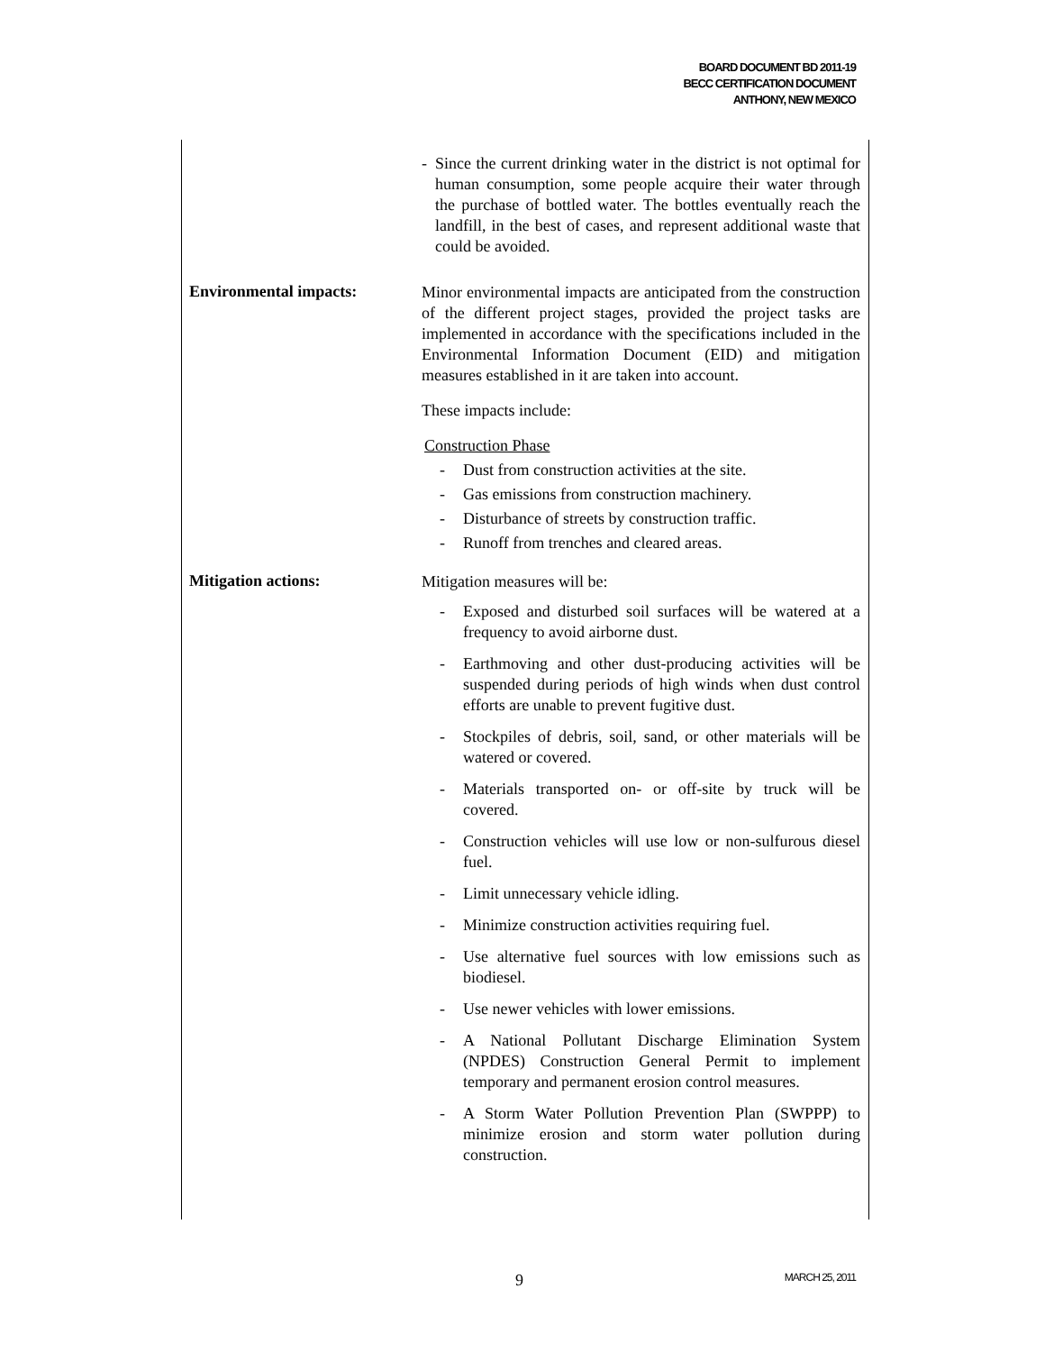BOARD DOCUMENT BD 2011-19
BECC CERTIFICATION DOCUMENT
ANTHONY, NEW MEXICO
- Since the current drinking water in the district is not optimal for human consumption, some people acquire their water through the purchase of bottled water. The bottles eventually reach the landfill, in the best of cases, and represent additional waste that could be avoided.
Environmental impacts:
Minor environmental impacts are anticipated from the construction of the different project stages, provided the project tasks are implemented in accordance with the specifications included in the Environmental Information Document (EID) and mitigation measures established in it are taken into account.
These impacts include:
Construction Phase
- Dust from construction activities at the site.
- Gas emissions from construction machinery.
- Disturbance of streets by construction traffic.
- Runoff from trenches and cleared areas.
Mitigation actions:
Mitigation measures will be:
- Exposed and disturbed soil surfaces will be watered at a frequency to avoid airborne dust.
- Earthmoving and other dust-producing activities will be suspended during periods of high winds when dust control efforts are unable to prevent fugitive dust.
- Stockpiles of debris, soil, sand, or other materials will be watered or covered.
- Materials transported on- or off-site by truck will be covered.
- Construction vehicles will use low or non-sulfurous diesel fuel.
- Limit unnecessary vehicle idling.
- Minimize construction activities requiring fuel.
- Use alternative fuel sources with low emissions such as biodiesel.
- Use newer vehicles with lower emissions.
- A National Pollutant Discharge Elimination System (NPDES) Construction General Permit to implement temporary and permanent erosion control measures.
- A Storm Water Pollution Prevention Plan (SWPPP) to minimize erosion and storm water pollution during construction.
9 MARCH 25, 2011